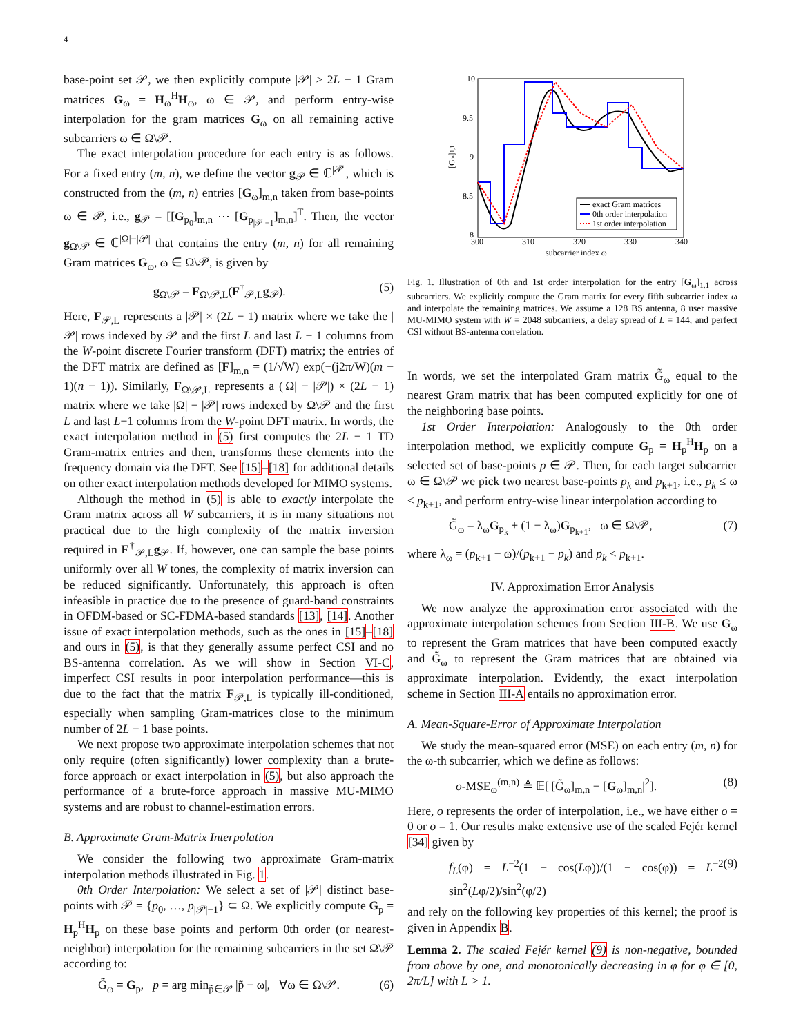4
base-point set 𝒫, we then explicitly compute |𝒫| ≥ 2L − 1 Gram matrices G<sub>ω</sub> = H<sub>ω</sub><sup>H</sup>H<sub>ω</sub>, ω ∈ 𝒫, and perform entry-wise interpolation for the gram matrices G<sub>ω</sub> on all remaining active subcarriers ω ∈ Ω\𝒫.
The exact interpolation procedure for each entry is as follows. For a fixed entry (m, n), we define the vector g<sub>𝒫</sub> ∈ ℂ<sup>|𝒫|</sup>, which is constructed from the (m, n) entries [G<sub>ω</sub>]<sub>m,n</sub> taken from base-points ω ∈ 𝒫, i.e., g<sub>𝒫</sub> = [[G<sub>p<sub>0</sub></sub>]<sub>m,n</sub> ⋯ [G<sub>p<sub>|𝒫|−1</sub></sub>]<sub>m,n</sub>]<sup>T</sup>. Then, the vector g<sub>Ω\𝒫</sub> ∈ ℂ<sup>|Ω|−|𝒫|</sup> that contains the entry (m, n) for all remaining Gram matrices G<sub>ω</sub>, ω ∈ Ω\𝒫, is given by
g<sub>Ω\𝒫</sub> = F<sub>Ω\𝒫,L</sub>(F<sup>†</sup><sub>𝒫,L</sub>g<sub>𝒫</sub>). (5)
Here, F<sub>𝒫,L</sub> represents a |𝒫| × (2L − 1) matrix where we take the |𝒫| rows indexed by 𝒫 and the first L and last L − 1 columns from the W-point discrete Fourier transform (DFT) matrix; the entries of the DFT matrix are defined as [F]<sub>m,n</sub> = (1/√W) exp(−(j2π/W)(m − 1)(n − 1)). Similarly, F<sub>Ω\𝒫,L</sub> represents a (|Ω| − |𝒫|) × (2L − 1) matrix where we take |Ω| − |𝒫| rows indexed by Ω\𝒫 and the first L and last L−1 columns from the W-point DFT matrix. In words, the exact interpolation method in (5) first computes the 2L − 1 TD Gram-matrix entries and then, transforms these elements into the frequency domain via the DFT. See [15]–[18] for additional details on other exact interpolation methods developed for MIMO systems.
Although the method in (5) is able to exactly interpolate the Gram matrix across all W subcarriers, it is in many situations not practical due to the high complexity of the matrix inversion required in F<sup>†</sup><sub>𝒫,L</sub>g<sub>𝒫</sub>. If, however, one can sample the base points uniformly over all W tones, the complexity of matrix inversion can be reduced significantly. Unfortunately, this approach is often infeasible in practice due to the presence of guard-band constraints in OFDM-based or SC-FDMA-based standards [13], [14]. Another issue of exact interpolation methods, such as the ones in [15]–[18] and ours in (5), is that they generally assume perfect CSI and no BS-antenna correlation. As we will show in Section VI-C, imperfect CSI results in poor interpolation performance—this is due to the fact that the matrix F<sub>𝒫,L</sub> is typically ill-conditioned, especially when sampling Gram-matrices close to the minimum number of 2L − 1 base points.
We next propose two approximate interpolation schemes that not only require (often significantly) lower complexity than a brute-force approach or exact interpolation in (5), but also approach the performance of a brute-force approach in massive MU-MIMO systems and are robust to channel-estimation errors.
B. Approximate Gram-Matrix Interpolation
We consider the following two approximate Gram-matrix interpolation methods illustrated in Fig. 1.
0th Order Interpolation: We select a set of |𝒫| distinct base-points with 𝒫 = {p<sub>0</sub>, …, p<sub>|𝒫|−1</sub>} ⊂ Ω. We explicitly compute G<sub>p</sub> = H<sub>p</sub><sup>H</sup>H<sub>p</sub> on these base points and perform 0th order (or nearest-neighbor) interpolation for the remaining subcarriers in the set Ω\𝒫 according to:
G̃<sub>ω</sub> = G<sub>p</sub>, p = arg min<sub>p̃∈𝒫</sub> |p̃ − ω|, ∀ω ∈ Ω\𝒫. (6)
10
9.5
9
8.5
8
300
310
320
330
340
subcarrier index ω
[Gω]1,1
exact Gram matrices
0th order interpolation
1st order interpolation
Fig. 1. Illustration of 0th and 1st order interpolation for the entry [G<sub>ω</sub>]<sub>1,1</sub> across subcarriers. We explicitly compute the Gram matrix for every fifth subcarrier index ω and interpolate the remaining matrices. We assume a 128 BS antenna, 8 user massive MU-MIMO system with W = 2048 subcarriers, a delay spread of L = 144, and perfect CSI without BS-antenna correlation.
In words, we set the interpolated Gram matrix G̃<sub>ω</sub> equal to the nearest Gram matrix that has been computed explicitly for one of the neighboring base points.
1st Order Interpolation: Analogously to the 0th order interpolation method, we explicitly compute G<sub>p</sub> = H<sub>p</sub><sup>H</sup>H<sub>p</sub> on a selected set of base-points p ∈ 𝒫. Then, for each target subcarrier ω ∈ Ω\𝒫 we pick two nearest base-points p<sub>k</sub> and p<sub>k+1</sub>, i.e., p<sub>k</sub> ≤ ω ≤ p<sub>k+1</sub>, and perform entry-wise linear interpolation according to
G̃<sub>ω</sub> = λ<sub>ω</sub>G<sub>p<sub>k</sub></sub> + (1 − λ<sub>ω</sub>)G<sub>p<sub>k+1</sub></sub>, ω ∈ Ω\𝒫, (7)
where λ<sub>ω</sub> = (p<sub>k+1</sub> − ω)/(p<sub>k+1</sub> − p<sub>k</sub>) and p<sub>k</sub> < p<sub>k+1</sub>.
IV. Approximation Error Analysis
We now analyze the approximation error associated with the approximate interpolation schemes from Section III-B. We use G<sub>ω</sub> to represent the Gram matrices that have been computed exactly and G̃<sub>ω</sub> to represent the Gram matrices that are obtained via approximate interpolation. Evidently, the exact interpolation scheme in Section III-A entails no approximation error.
A. Mean-Square-Error of Approximate Interpolation
We study the mean-squared error (MSE) on each entry (m, n) for the ω-th subcarrier, which we define as follows:
o-MSE<sub>ω</sub><sup>(m,n)</sup> ≜ 𝔼[|[G̃<sub>ω</sub>]<sub>m,n</sub> − [G<sub>ω</sub>]<sub>m,n</sub>|<sup>2</sup>]. (8)
Here, o represents the order of interpolation, i.e., we have either o = 0 or o = 1. Our results make extensive use of the scaled Fejér kernel [34] given by
f<sub>L</sub>(φ) = L<sup>−2</sup>(1 − cos(Lφ))/(1 − cos(φ)) = L<sup>−2</sup> sin<sup>2</sup>(Lφ/2)/sin<sup>2</sup>(φ/2) (9)
and rely on the following key properties of this kernel; the proof is given in Appendix B.
Lemma 2. The scaled Fejér kernel (9) is non-negative, bounded from above by one, and monotonically decreasing in φ for φ ∈ [0, 2π/L] with L > 1.